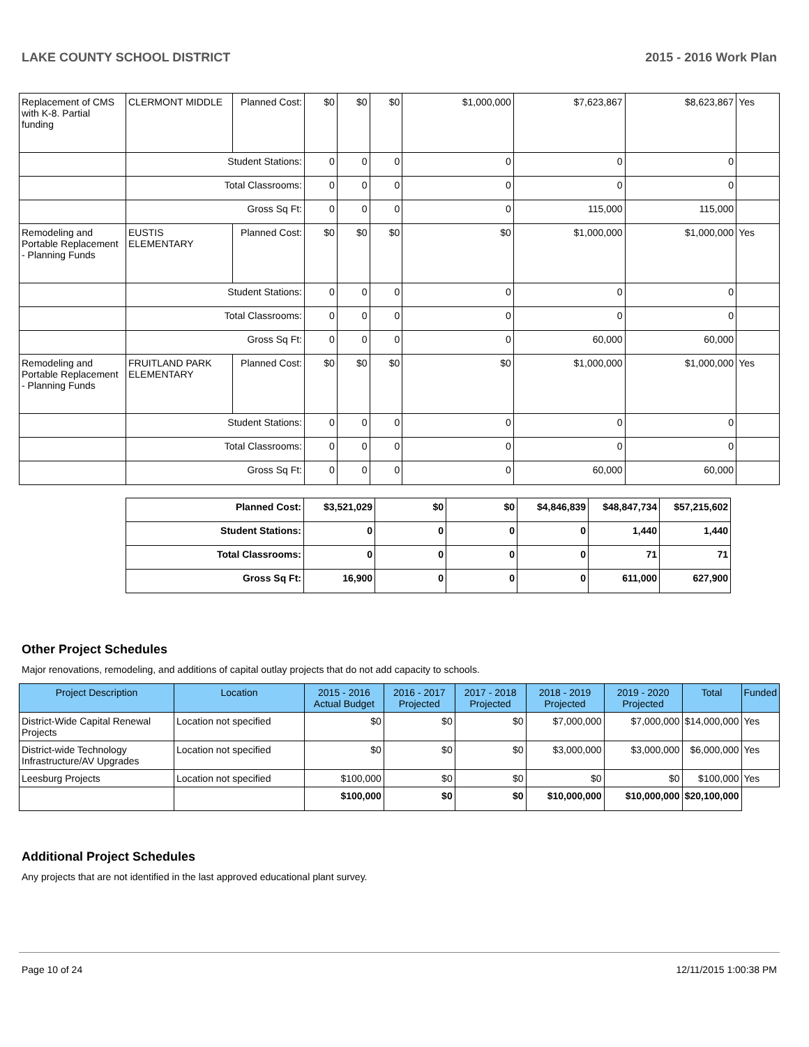LAKE COUNTY SCHOOL DISTRICT 2015 - 2016 Work Plan
| Replacement of CMS with K-8. Partial funding | CLERMONT MIDDLE | Planned Cost: | $0 | $0 | $0 | $1,000,000 | $7,623,867 | $8,623,867 | Yes |
| | Student Stations: | | 0 | 0 | 0 | 0 | 0 | 0 | |
| | Total Classrooms: | | 0 | 0 | 0 | 0 | 0 | 0 | |
| | Gross Sq Ft: | | 0 | 0 | 0 | 0 | 115,000 | 115,000 | |
| Remodeling and Portable Replacement - Planning Funds | EUSTIS ELEMENTARY | Planned Cost: | $0 | $0 | $0 | $0 | $1,000,000 | $1,000,000 | Yes |
| | Student Stations: | | 0 | 0 | 0 | 0 | 0 | 0 | |
| | Total Classrooms: | | 0 | 0 | 0 | 0 | 0 | 0 | |
| | Gross Sq Ft: | | 0 | 0 | 0 | 0 | 60,000 | 60,000 | |
| Remodeling and Portable Replacement - Planning Funds | FRUITLAND PARK ELEMENTARY | Planned Cost: | $0 | $0 | $0 | $0 | $1,000,000 | $1,000,000 | Yes |
| | Student Stations: | | 0 | 0 | 0 | 0 | 0 | 0 | |
| | Total Classrooms: | | 0 | 0 | 0 | 0 | 0 | 0 | |
| | Gross Sq Ft: | | 0 | 0 | 0 | 0 | 60,000 | 60,000 | |
| Planned Cost: | $3,521,029 | $0 | $0 | $4,846,839 | $48,847,734 | $57,215,602 |
| Student Stations: | 0 | 0 | 0 | 0 | 1,440 | 1,440 |
| Total Classrooms: | 0 | 0 | 0 | 0 | 71 | 71 |
| Gross Sq Ft: | 16,900 | 0 | 0 | 0 | 611,000 | 627,900 |
Other Project Schedules
Major renovations, remodeling, and additions of capital outlay projects that do not add capacity to schools.
| Project Description | Location | 2015 - 2016 Actual Budget | 2016 - 2017 Projected | 2017 - 2018 Projected | 2018 - 2019 Projected | 2019 - 2020 Projected | Total | Funded |
| --- | --- | --- | --- | --- | --- | --- | --- | --- |
| District-Wide Capital Renewal Projects | Location not specified | $0 | $0 | $0 | $7,000,000 | $7,000,000 | $14,000,000 | Yes |
| District-wide Technology Infrastructure/AV Upgrades | Location not specified | $0 | $0 | $0 | $3,000,000 | $3,000,000 | $6,000,000 | Yes |
| Leesburg Projects | Location not specified | $100,000 | $0 | $0 | $0 | $0 | $100,000 | Yes |
| | | $100,000 | $0 | $0 | $10,000,000 | $10,000,000 | $20,100,000 | |
Additional Project Schedules
Any projects that are not identified in the last approved educational plant survey.
Page 10 of 24 12/11/2015 1:00:38 PM